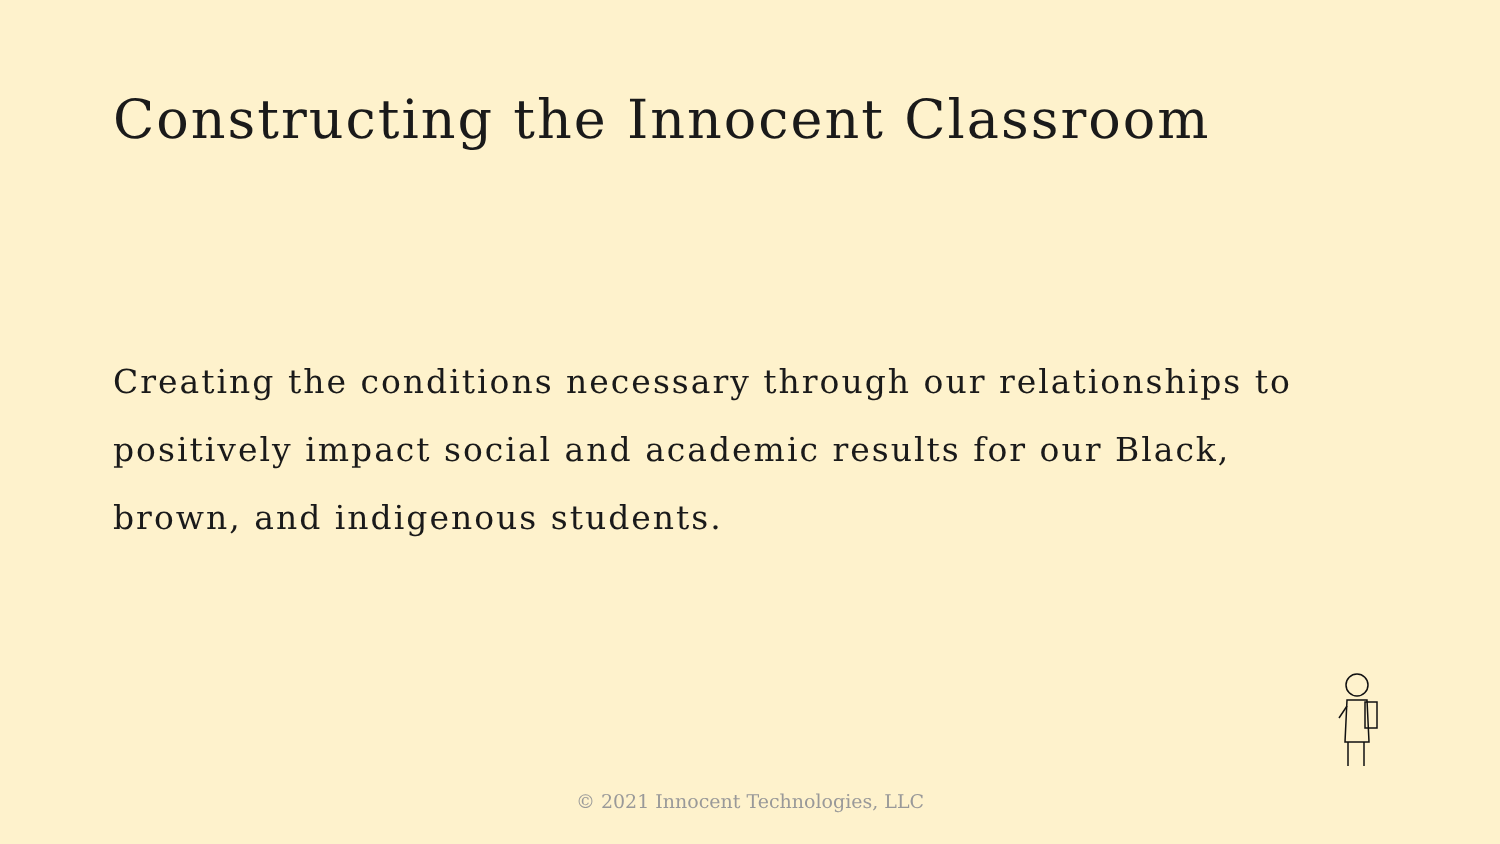Constructing the Innocent Classroom
Creating the conditions necessary through our relationships to positively impact social and academic results for our Black, brown, and indigenous students.
© 2021 Innocent Technologies, LLC